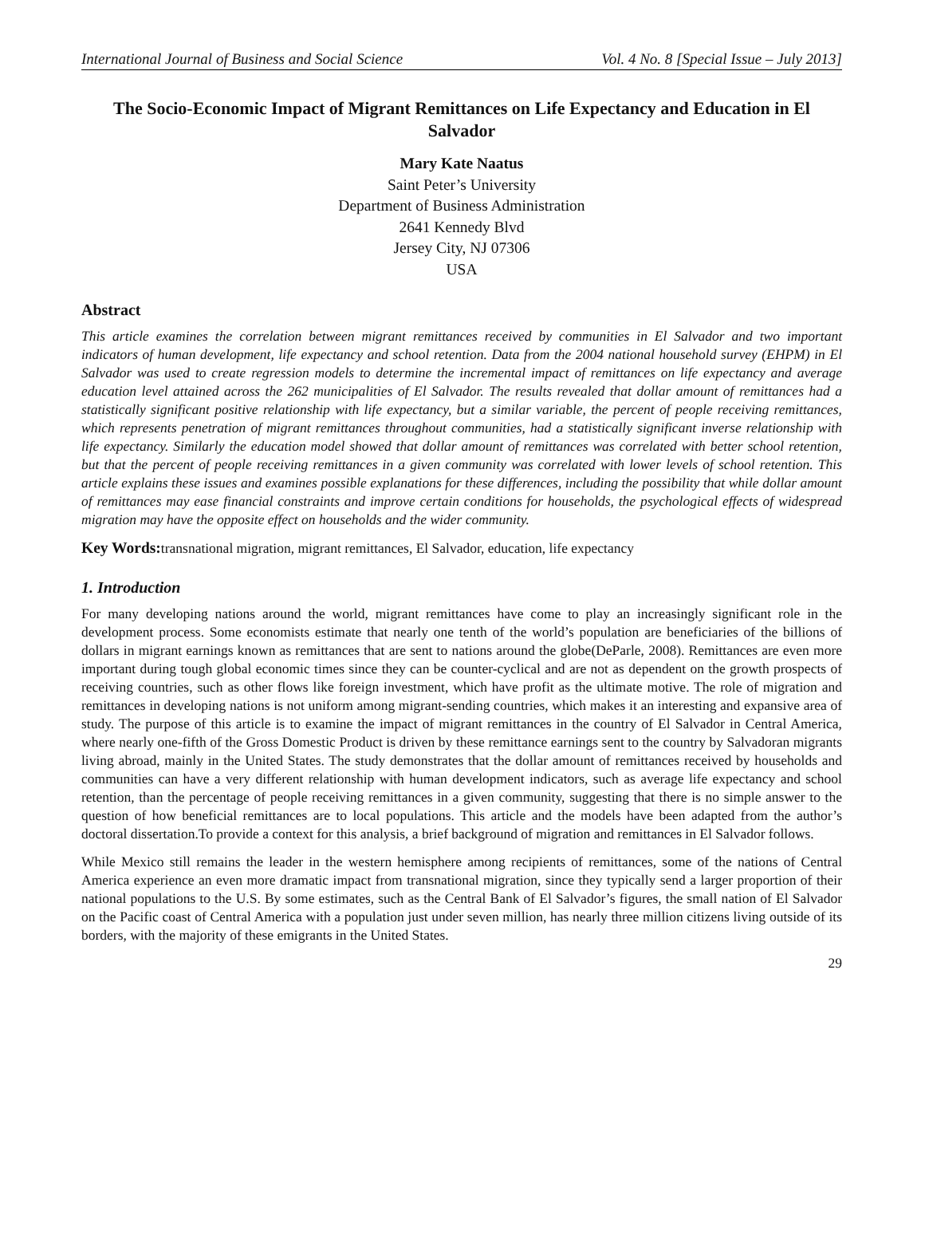International Journal of Business and Social Science Vol. 4 No. 8 [Special Issue – July 2013]
The Socio-Economic Impact of Migrant Remittances on Life Expectancy and Education in El Salvador
Mary Kate Naatus
Saint Peter’s University
Department of Business Administration
2641 Kennedy Blvd
Jersey City, NJ 07306
USA
Abstract
This article examines the correlation between migrant remittances received by communities in El Salvador and two important indicators of human development, life expectancy and school retention. Data from the 2004 national household survey (EHPM) in El Salvador was used to create regression models to determine the incremental impact of remittances on life expectancy and average education level attained across the 262 municipalities of El Salvador. The results revealed that dollar amount of remittances had a statistically significant positive relationship with life expectancy, but a similar variable, the percent of people receiving remittances, which represents penetration of migrant remittances throughout communities, had a statistically significant inverse relationship with life expectancy. Similarly the education model showed that dollar amount of remittances was correlated with better school retention, but that the percent of people receiving remittances in a given community was correlated with lower levels of school retention. This article explains these issues and examines possible explanations for these differences, including the possibility that while dollar amount of remittances may ease financial constraints and improve certain conditions for households, the psychological effects of widespread migration may have the opposite effect on households and the wider community.
Key Words: transnational migration, migrant remittances, El Salvador, education, life expectancy
1. Introduction
For many developing nations around the world, migrant remittances have come to play an increasingly significant role in the development process. Some economists estimate that nearly one tenth of the world’s population are beneficiaries of the billions of dollars in migrant earnings known as remittances that are sent to nations around the globe(DeParle, 2008). Remittances are even more important during tough global economic times since they can be counter-cyclical and are not as dependent on the growth prospects of receiving countries, such as other flows like foreign investment, which have profit as the ultimate motive. The role of migration and remittances in developing nations is not uniform among migrant-sending countries, which makes it an interesting and expansive area of study. The purpose of this article is to examine the impact of migrant remittances in the country of El Salvador in Central America, where nearly one-fifth of the Gross Domestic Product is driven by these remittance earnings sent to the country by Salvadoran migrants living abroad, mainly in the United States. The study demonstrates that the dollar amount of remittances received by households and communities can have a very different relationship with human development indicators, such as average life expectancy and school retention, than the percentage of people receiving remittances in a given community, suggesting that there is no simple answer to the question of how beneficial remittances are to local populations. This article and the models have been adapted from the author’s doctoral dissertation.To provide a context for this analysis, a brief background of migration and remittances in El Salvador follows.
While Mexico still remains the leader in the western hemisphere among recipients of remittances, some of the nations of Central America experience an even more dramatic impact from transnational migration, since they typically send a larger proportion of their national populations to the U.S. By some estimates, such as the Central Bank of El Salvador’s figures, the small nation of El Salvador on the Pacific coast of Central America with a population just under seven million, has nearly three million citizens living outside of its borders, with the majority of these emigrants in the United States.
29